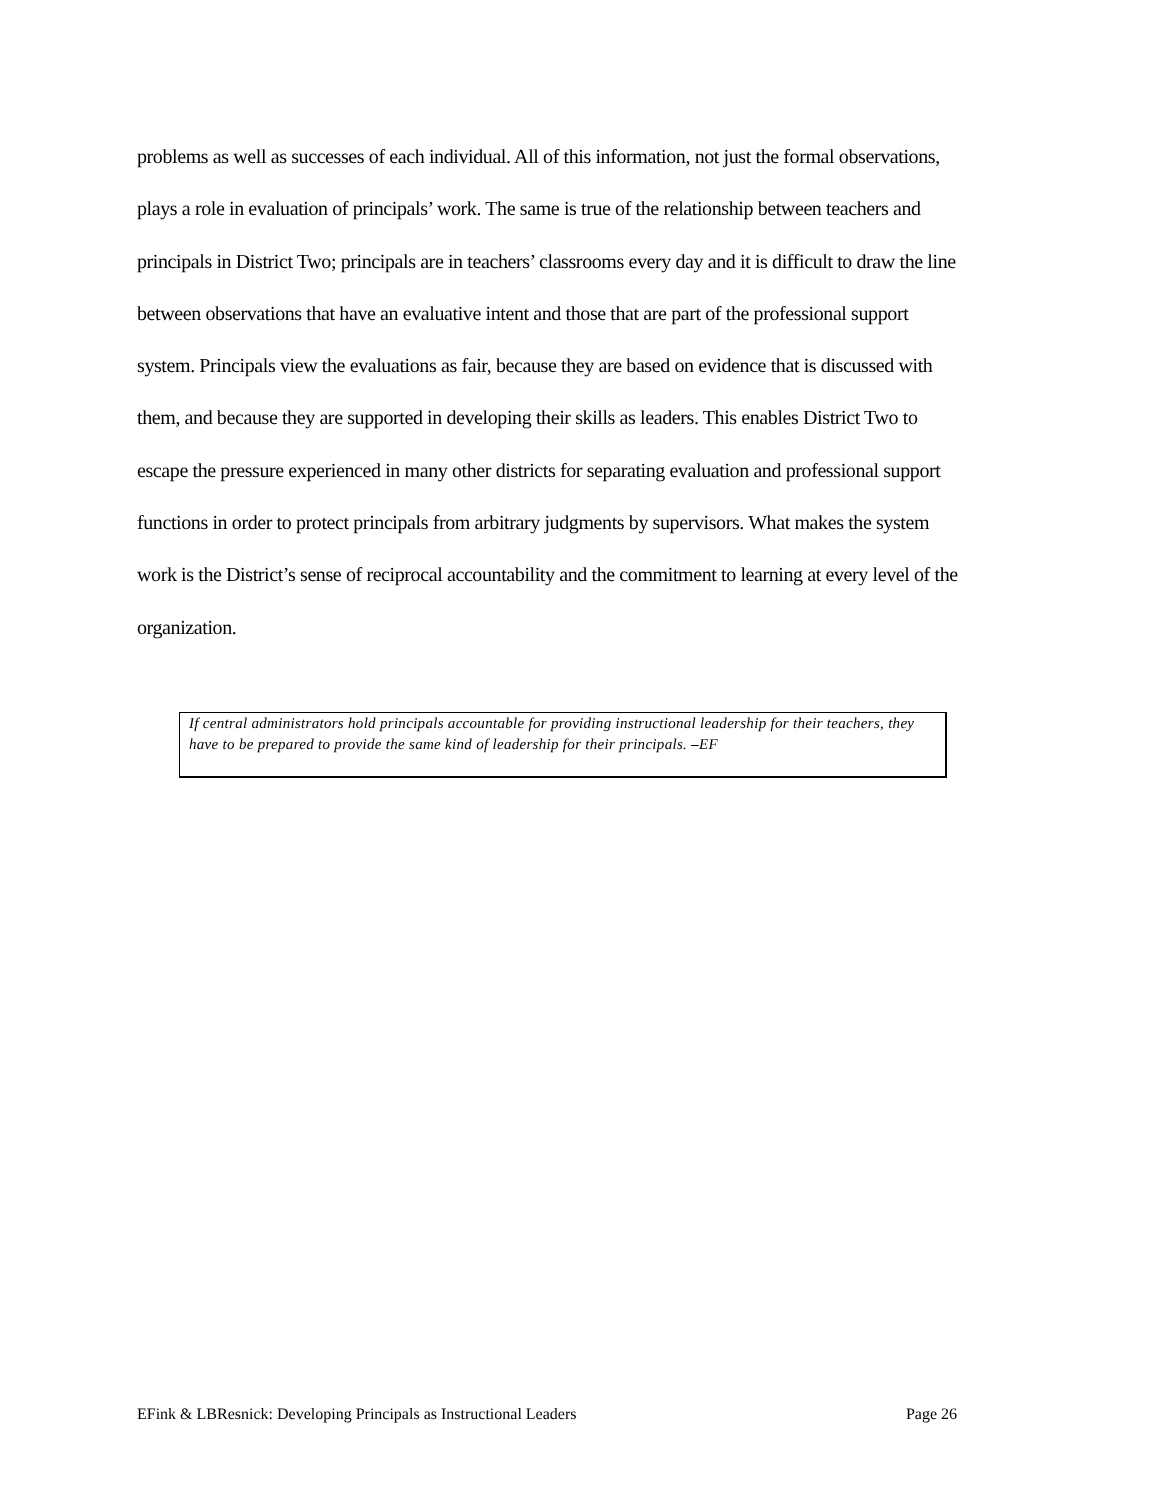problems as well as successes of each individual. All of this information, not just the formal observations, plays a role in evaluation of principals’ work. The same is true of the relationship between teachers and principals in District Two; principals are in teachers’ classrooms every day and it is difficult to draw the line between observations that have an evaluative intent and those that are part of the professional support system. Principals view the evaluations as fair, because they are based on evidence that is discussed with them, and because they are supported in developing their skills as leaders. This enables District Two to escape the pressure experienced in many other districts for separating evaluation and professional support functions in order to protect principals from arbitrary judgments by supervisors. What makes the system work is the District’s sense of reciprocal accountability and the commitment to learning at every level of the organization.
If central administrators hold principals accountable for providing instructional leadership for their teachers, they have to be prepared to provide the same kind of leadership for their principals. –EF
EFink & LBResnick: Developing Principals as Instructional Leaders Page 26